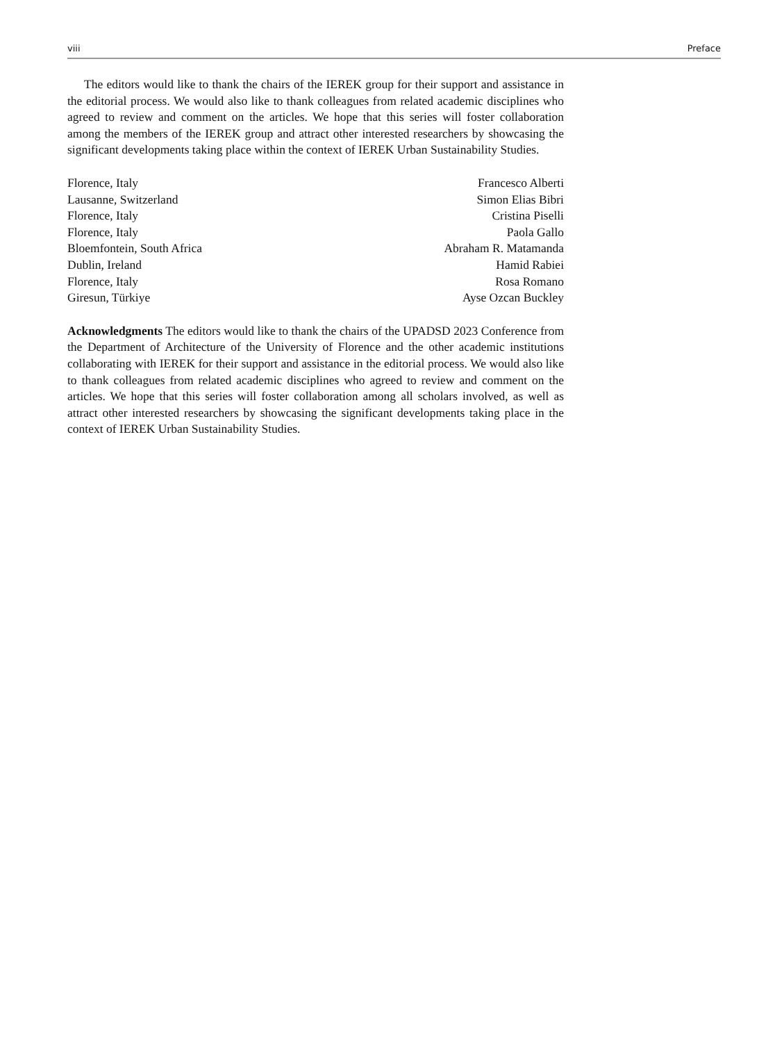viii Preface
The editors would like to thank the chairs of the IEREK group for their support and assistance in the editorial process. We would also like to thank colleagues from related academic disciplines who agreed to review and comment on the articles. We hope that this series will foster collaboration among the members of the IEREK group and attract other interested researchers by showcasing the significant developments taking place within the context of IEREK Urban Sustainability Studies.
Florence, Italy Francesco Alberti
Lausanne, Switzerland Simon Elias Bibri
Florence, Italy Cristina Piselli
Florence, Italy Paola Gallo
Bloemfontein, South Africa Abraham R. Matamanda
Dublin, Ireland Hamid Rabiei
Florence, Italy Rosa Romano
Giresun, Türkiye Ayse Ozcan Buckley
Acknowledgments The editors would like to thank the chairs of the UPADSD 2023 Conference from the Department of Architecture of the University of Florence and the other academic institutions collaborating with IEREK for their support and assistance in the editorial process. We would also like to thank colleagues from related academic disciplines who agreed to review and comment on the articles. We hope that this series will foster collaboration among all scholars involved, as well as attract other interested researchers by showcasing the significant developments taking place in the context of IEREK Urban Sustainability Studies.